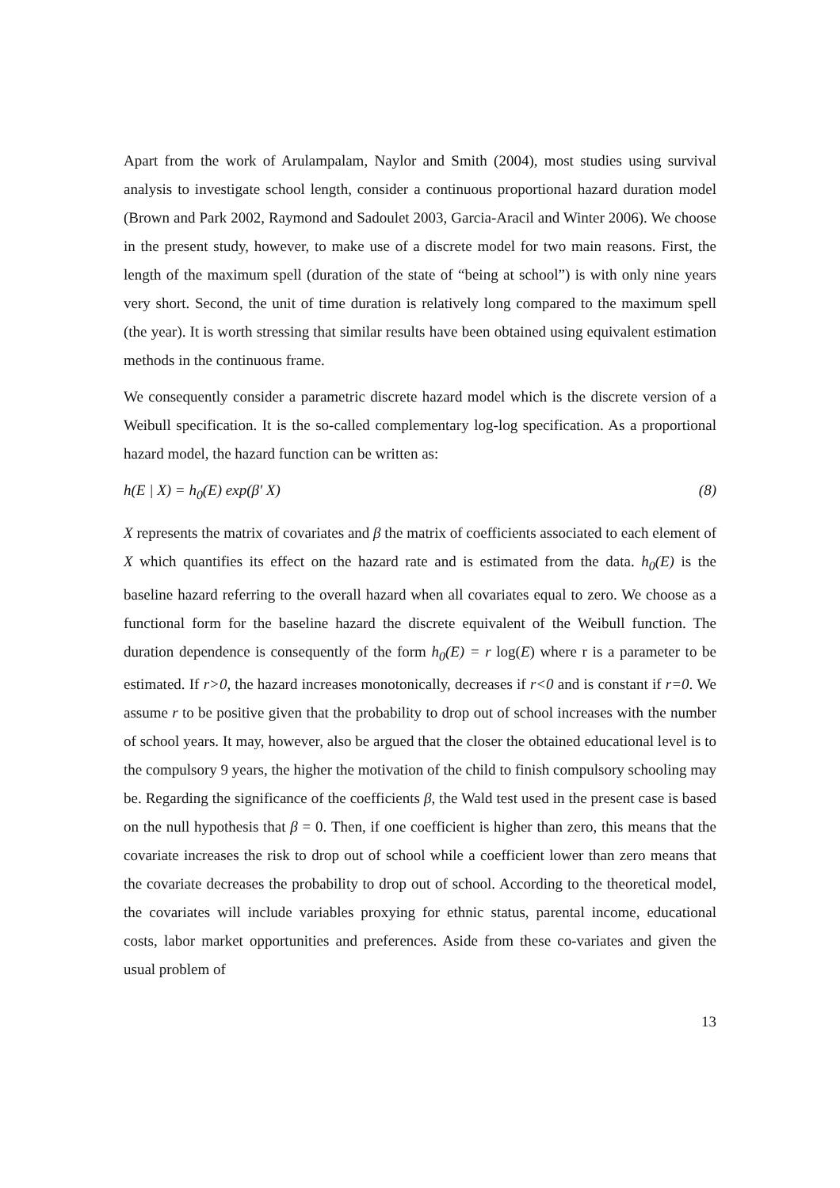Apart from the work of Arulampalam, Naylor and Smith (2004), most studies using survival analysis to investigate school length, consider a continuous proportional hazard duration model (Brown and Park 2002, Raymond and Sadoulet 2003, Garcia-Aracil and Winter 2006). We choose in the present study, however, to make use of a discrete model for two main reasons. First, the length of the maximum spell (duration of the state of “being at school”) is with only nine years very short. Second, the unit of time duration is relatively long compared to the maximum spell (the year). It is worth stressing that similar results have been obtained using equivalent estimation methods in the continuous frame.
We consequently consider a parametric discrete hazard model which is the discrete version of a Weibull specification. It is the so-called complementary log-log specification. As a proportional hazard model, the hazard function can be written as:
h(E | X) = h<sub>0</sub>(E) exp(β' X) (8)
X represents the matrix of covariates and β the matrix of coefficients associated to each element of X which quantifies its effect on the hazard rate and is estimated from the data. h<sub>0</sub>(E) is the baseline hazard referring to the overall hazard when all covariates equal to zero. We choose as a functional form for the baseline hazard the discrete equivalent of the Weibull function. The duration dependence is consequently of the form h<sub>0</sub>(E) = r log(E) where r is a parameter to be estimated. If r>0, the hazard increases monotonically, decreases if r<0 and is constant if r=0. We assume r to be positive given that the probability to drop out of school increases with the number of school years. It may, however, also be argued that the closer the obtained educational level is to the compulsory 9 years, the higher the motivation of the child to finish compulsory schooling may be. Regarding the significance of the coefficients β, the Wald test used in the present case is based on the null hypothesis that β = 0. Then, if one coefficient is higher than zero, this means that the covariate increases the risk to drop out of school while a coefficient lower than zero means that the covariate decreases the probability to drop out of school. According to the theoretical model, the covariates will include variables proxying for ethnic status, parental income, educational costs, labor market opportunities and preferences. Aside from these co-variates and given the usual problem of
13